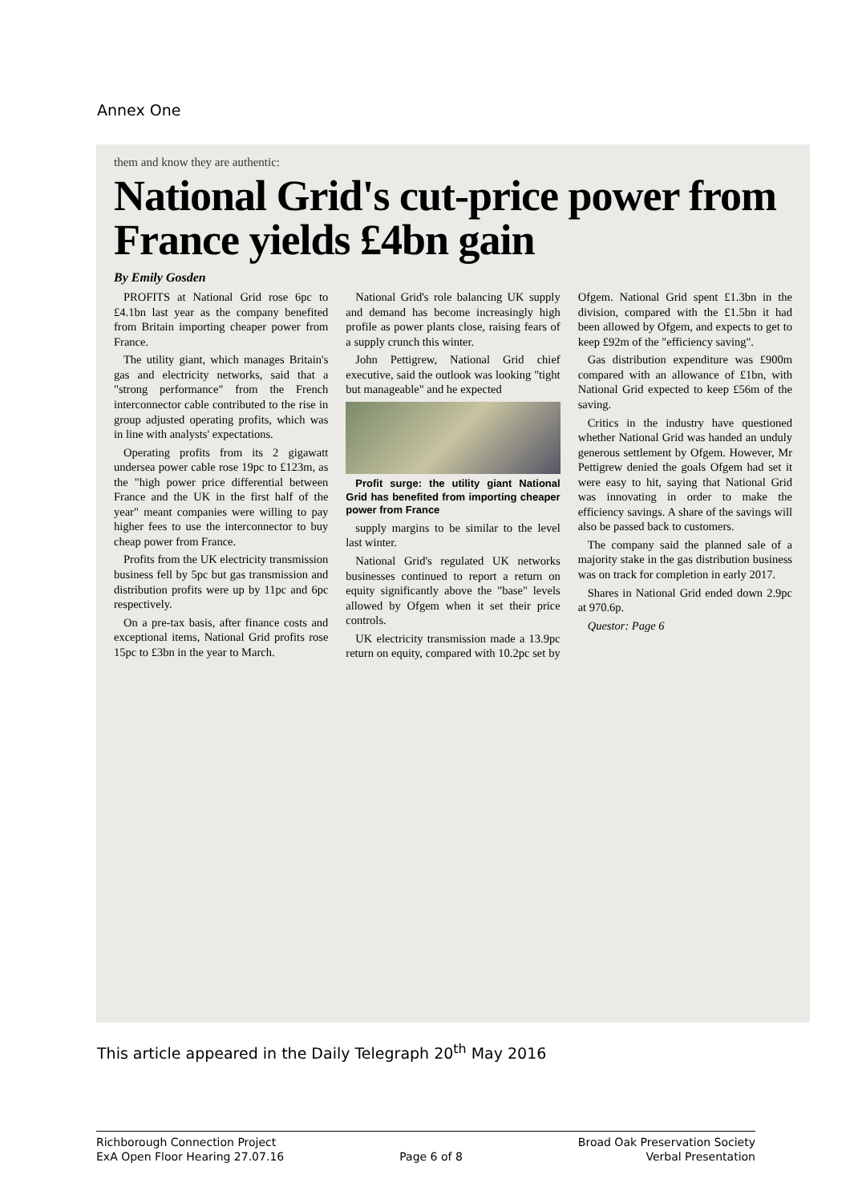Annex One
them and know they are authentic:
National Grid's cut-price power from France yields £4bn gain
By Emily Gosden
PROFITS at National Grid rose 6pc to £4.1bn last year as the company benefited from Britain importing cheaper power from France.
The utility giant, which manages Britain's gas and electricity networks, said that a "strong performance" from the French interconnector cable contributed to the rise in group adjusted operating profits, which was in line with analysts' expectations.
Operating profits from its 2 gigawatt undersea power cable rose 19pc to £123m, as the "high power price differential between France and the UK in the first half of the year" meant companies were willing to pay higher fees to use the interconnector to buy cheap power from France.
Profits from the UK electricity transmission business fell by 5pc but gas transmission and distribution profits were up by 11pc and 6pc respectively.
On a pre-tax basis, after finance costs and exceptional items, National Grid profits rose 15pc to £3bn in the year to March.
National Grid's role balancing UK supply and demand has become increasingly high profile as power plants close, raising fears of a supply crunch this winter.
John Pettigrew, National Grid chief executive, said the outlook was looking "tight but manageable" and he expected
Profit surge: the utility giant National Grid has benefited from importing cheaper power from France
supply margins to be similar to the level last winter.
National Grid's regulated UK networks businesses continued to report a return on equity significantly above the "base" levels allowed by Ofgem when it set their price controls.
UK electricity transmission made a 13.9pc return on equity, compared with 10.2pc set by Ofgem. National Grid spent £1.3bn in the division, compared with the £1.5bn it had been allowed by Ofgem, and expects to get to keep £92m of the "efficiency saving".
Gas distribution expenditure was £900m compared with an allowance of £1bn, with National Grid expected to keep £56m of the saving.
Critics in the industry have questioned whether National Grid was handed an unduly generous settlement by Ofgem. However, Mr Pettigrew denied the goals Ofgem had set it were easy to hit, saying that National Grid was innovating in order to make the efficiency savings. A share of the savings will also be passed back to customers.
The company said the planned sale of a majority stake in the gas distribution business was on track for completion in early 2017.
Shares in National Grid ended down 2.9pc at 970.6p.
Questor: Page 6
This article appeared in the Daily Telegraph 20<sup>th</sup> May 2016
Richborough Connection Project
ExA Open Floor Hearing 27.07.16
Page 6 of 8 Broad Oak Preservation Society
Verbal Presentation